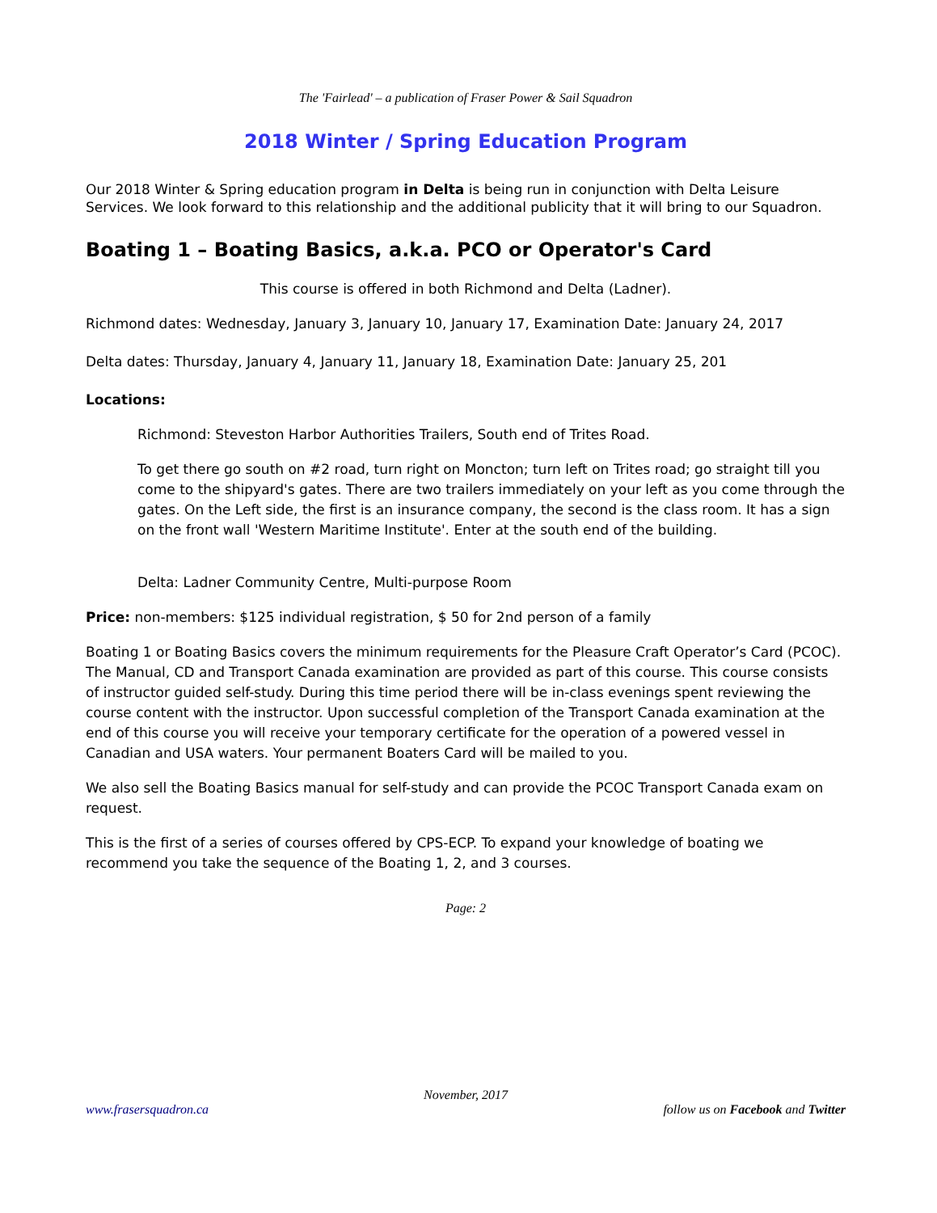The 'Fairlead' – a publication of Fraser Power & Sail Squadron
2018 Winter / Spring Education Program
Our 2018 Winter & Spring education program in Delta is being run in conjunction with Delta Leisure Services. We look forward to this relationship and the additional publicity that it will bring to our Squadron.
Boating 1 – Boating Basics, a.k.a. PCO or Operator's Card
This course is offered in both Richmond and Delta (Ladner).
Richmond dates: Wednesday, January 3, January 10, January 17, Examination Date: January 24, 2017
Delta dates: Thursday, January 4, January 11, January 18, Examination Date: January 25, 201
Locations:
Richmond: Steveston Harbor Authorities Trailers, South end of Trites Road.
To get there go south on #2 road, turn right on Moncton; turn left on Trites road; go straight till you come to the shipyard's gates. There are two trailers immediately on your left as you come through the gates. On the Left side, the first is an insurance company, the second is the class room. It has a sign on the front wall 'Western Maritime Institute'. Enter at the south end of the building.
Delta: Ladner Community Centre, Multi-purpose Room
Price: non-members: $125 individual registration, $ 50 for 2nd person of a family
Boating 1 or Boating Basics covers the minimum requirements for the Pleasure Craft Operator’s Card (PCOC). The Manual, CD and Transport Canada examination are provided as part of this course. This course consists of instructor guided self-study. During this time period there will be in-class evenings spent reviewing the course content with the instructor. Upon successful completion of the Transport Canada examination at the end of this course you will receive your temporary certificate for the operation of a powered vessel in Canadian and USA waters. Your permanent Boaters Card will be mailed to you.
We also sell the Boating Basics manual for self-study and can provide the PCOC Transport Canada exam on request.
This is the first of a series of courses offered by CPS-ECP. To expand your knowledge of boating we recommend you take the sequence of the Boating 1, 2, and 3 courses.
Page: 2
November, 2017
www.frasersquadron.ca follow us on Facebook and Twitter